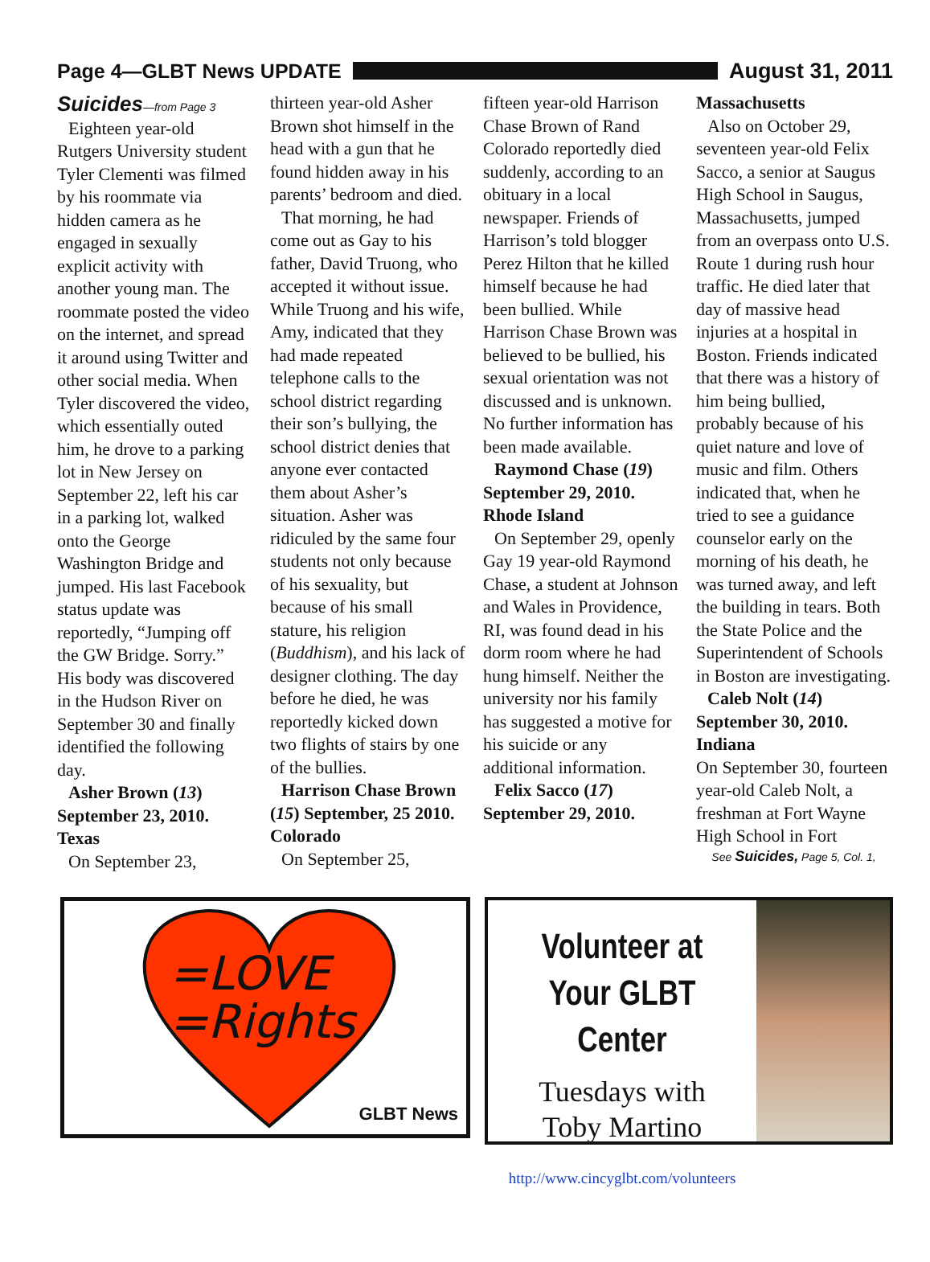Page 4—GLBT News UPDATE August 31, 2011
Suicides—from Page 3
Eighteen year-old Rutgers University student Tyler Clementi was filmed by his roommate via hidden camera as he engaged in sexually explicit activity with another young man. The roommate posted the video on the internet, and spread it around using Twitter and other social media. When Tyler discovered the video, which essentially outed him, he drove to a parking lot in New Jersey on September 22, left his car in a parking lot, walked onto the George Washington Bridge and jumped. His last Facebook status update was reportedly, “Jumping off the GW Bridge. Sorry.” His body was discovered in the Hudson River on September 30 and finally identified the following day.
Asher Brown (13) September 23, 2010. Texas
On September 23,
thirteen year-old Asher Brown shot himself in the head with a gun that he found hidden away in his parents’ bedroom and died.
That morning, he had come out as Gay to his father, David Truong, who accepted it without issue. While Truong and his wife, Amy, indicated that they had made repeated telephone calls to the school district regarding their son’s bullying, the school district denies that anyone ever contacted them about Asher’s situation. Asher was ridiculed by the same four students not only because of his sexuality, but because of his small stature, his religion (Buddhism), and his lack of designer clothing. The day before he died, he was reportedly kicked down two flights of stairs by one of the bullies.
Harrison Chase Brown (15) September, 25 2010. Colorado
On September 25,
fifteen year-old Harrison Chase Brown of Rand Colorado reportedly died suddenly, according to an obituary in a local newspaper. Friends of Harrison’s told blogger Perez Hilton that he killed himself because he had been bullied. While Harrison Chase Brown was believed to be bullied, his sexual orientation was not discussed and is unknown. No further information has been made available.
Raymond Chase (19) September 29, 2010. Rhode Island
On September 29, openly Gay 19 year-old Raymond Chase, a student at Johnson and Wales in Providence, RI, was found dead in his dorm room where he had hung himself. Neither the university nor his family has suggested a motive for his suicide or any additional information.
Felix Sacco (17) September 29, 2010.
Massachusetts
Also on October 29, seventeen year-old Felix Sacco, a senior at Saugus High School in Saugus, Massachusetts, jumped from an overpass onto U.S. Route 1 during rush hour traffic. He died later that day of massive head injuries at a hospital in Boston. Friends indicated that there was a history of him being bullied, probably because of his quiet nature and love of music and film. Others indicated that, when he tried to see a guidance counselor early on the morning of his death, he was turned away, and left the building in tears. Both the State Police and the Superintendent of Schools in Boston are investigating.
Caleb Nolt (14) September 30, 2010. Indiana
On September 30, fourteen year-old Caleb Nolt, a freshman at Fort Wayne High School in Fort
See Suicides, Page 5, Col. 1,
=LOVE
=Rights
GLBT News
Volunteer at
Your GLBT Center
Tuesdays with
Toby Martino
http://www.cincyglbt.com/volunteers